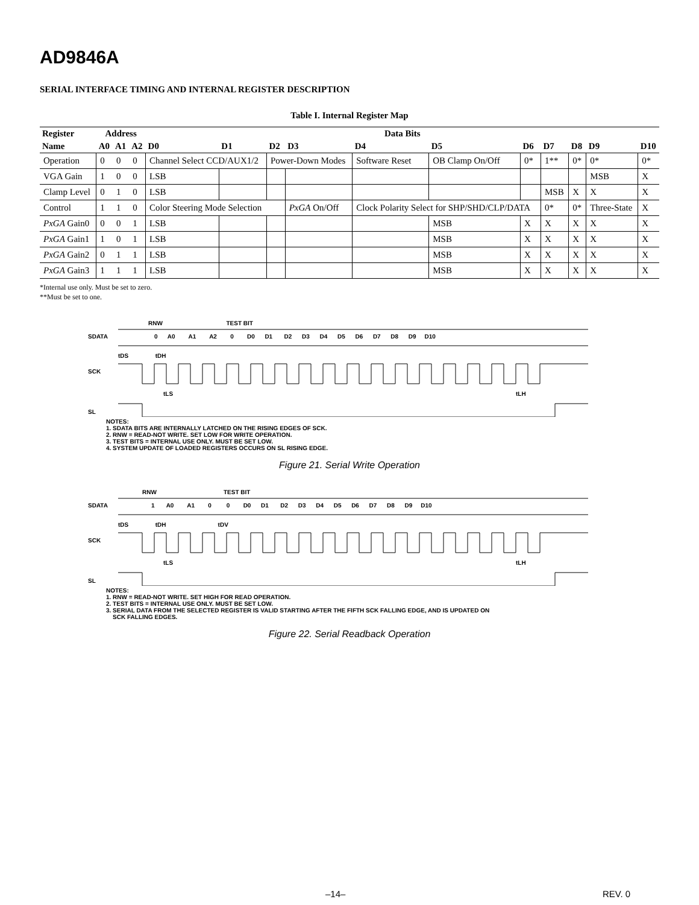AD9846A
SERIAL INTERFACE TIMING AND INTERNAL REGISTER DESCRIPTION
Table I. Internal Register Map
| Register | Address | | | Data Bits | | | | | | | | | | |
| --- | --- | --- | --- | --- | --- | --- | --- | --- | --- | --- | --- | --- | --- | --- |
| Name | A0 | A1 | A2 | D0 | D1 | D2 | D3 | D4 | D5 | D6 | D7 | D8 | D9 | D10 |
| Operation | 0 | 0 | 0 | Channel Select CCD/AUX1/2 | | Power-Down Modes | | Software Reset | OB Clamp On/Off | 0* | 1** | 0* | 0* | 0* |
| VGA Gain | 1 | 0 | 0 | LSB | | | | | | | | | MSB | X |
| Clamp Level | 0 | 1 | 0 | LSB | | | | | | | MSB | X | X | X |
| Control | 1 | 1 | 0 | Color Steering Mode Selection | | | PxGA On/Off | Clock Polarity Select for SHP/SHD/CLP/DATA | | | 0* | 0* | Three-State | X |
| PxGA Gain0 | 0 | 0 | 1 | LSB | | | | | MSB | X | X | X | X | X |
| PxGA Gain1 | 1 | 0 | 1 | LSB | | | | | MSB | X | X | X | X | X |
| PxGA Gain2 | 0 | 1 | 1 | LSB | | | | | MSB | X | X | X | X | X |
| PxGA Gain3 | 1 | 1 | 1 | LSB | | | | | MSB | X | X | X | X | X |
*Internal use only. Must be set to zero.
**Must be set to one.
RNW TEST BIT
SDATA
0 A0 A1 A2 0 D0 D1 D2 D3 D4 D5 D6 D7 D8 D9 D10
tDS tDH
SCK
tLS
tLH
SL
NOTES:
1. SDATA BITS ARE INTERNALLY LATCHED ON THE RISING EDGES OF SCK.
2. RNW = READ-NOT WRITE. SET LOW FOR WRITE OPERATION.
3. TEST BITS = INTERNAL USE ONLY. MUST BE SET LOW.
4. SYSTEM UPDATE OF LOADED REGISTERS OCCURS ON SL RISING EDGE.
Figure 21. Serial Write Operation
RNW TEST BIT
SDATA
1 A0 A1 0 0 D0 D1 D2 D3 D4 D5 D6 D7 D8 D9 D10
tDS tDH tDV
SCK
tLS
tLH
SL
NOTES:
1. RNW = READ-NOT WRITE. SET HIGH FOR READ OPERATION.
2. TEST BITS = INTERNAL USE ONLY. MUST BE SET LOW.
3. SERIAL DATA FROM THE SELECTED REGISTER IS VALID STARTING AFTER THE FIFTH SCK FALLING EDGE, AND IS UPDATED ON
SCK FALLING EDGES.
Figure 22. Serial Readback Operation
–14– REV. 0